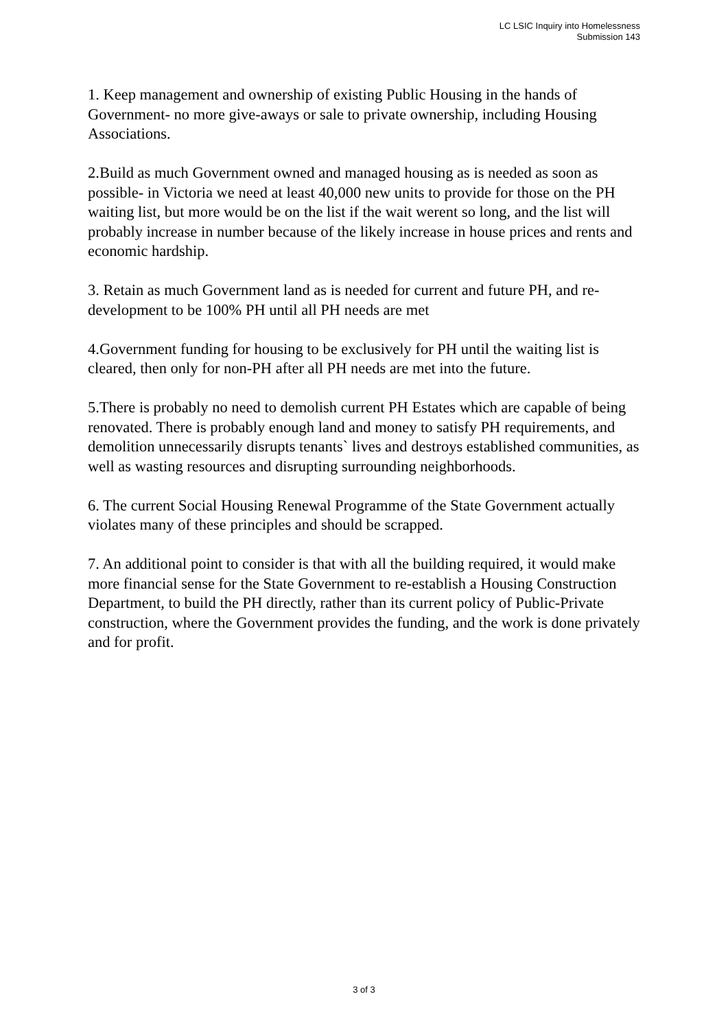LC LSIC Inquiry into Homelessness
Submission 143
1. Keep management and ownership of existing Public Housing in the hands of Government- no more give-aways or sale to private ownership, including Housing Associations.
2.Build as much Government owned and managed housing as is needed as soon as possible- in Victoria we need at least 40,000 new units to provide for those on the PH waiting list, but more would be on the list if the wait werent so long, and the list will probably increase in number because of the likely increase in house prices and rents and economic hardship.
3. Retain as much Government land as is needed for current and future PH, and re-development to be 100% PH until all PH needs are met
4.Government funding for housing to be exclusively for PH until the waiting list is cleared, then only for non-PH after all PH needs are met into the future.
5.There is probably no need to demolish current PH Estates which are capable of being renovated. There is probably enough land and money to satisfy PH requirements, and demolition unnecessarily disrupts tenants` lives and destroys established communities, as well as wasting resources and disrupting surrounding neighborhoods.
6. The current Social Housing Renewal Programme of the State Government actually violates many of these principles and should be scrapped.
7. An additional point to consider is that with all the building required, it would make more financial sense for the State Government to re-establish a Housing Construction Department, to build the PH directly, rather than its current policy of Public-Private construction, where the Government provides the funding, and the work is done privately and for profit.
3 of 3